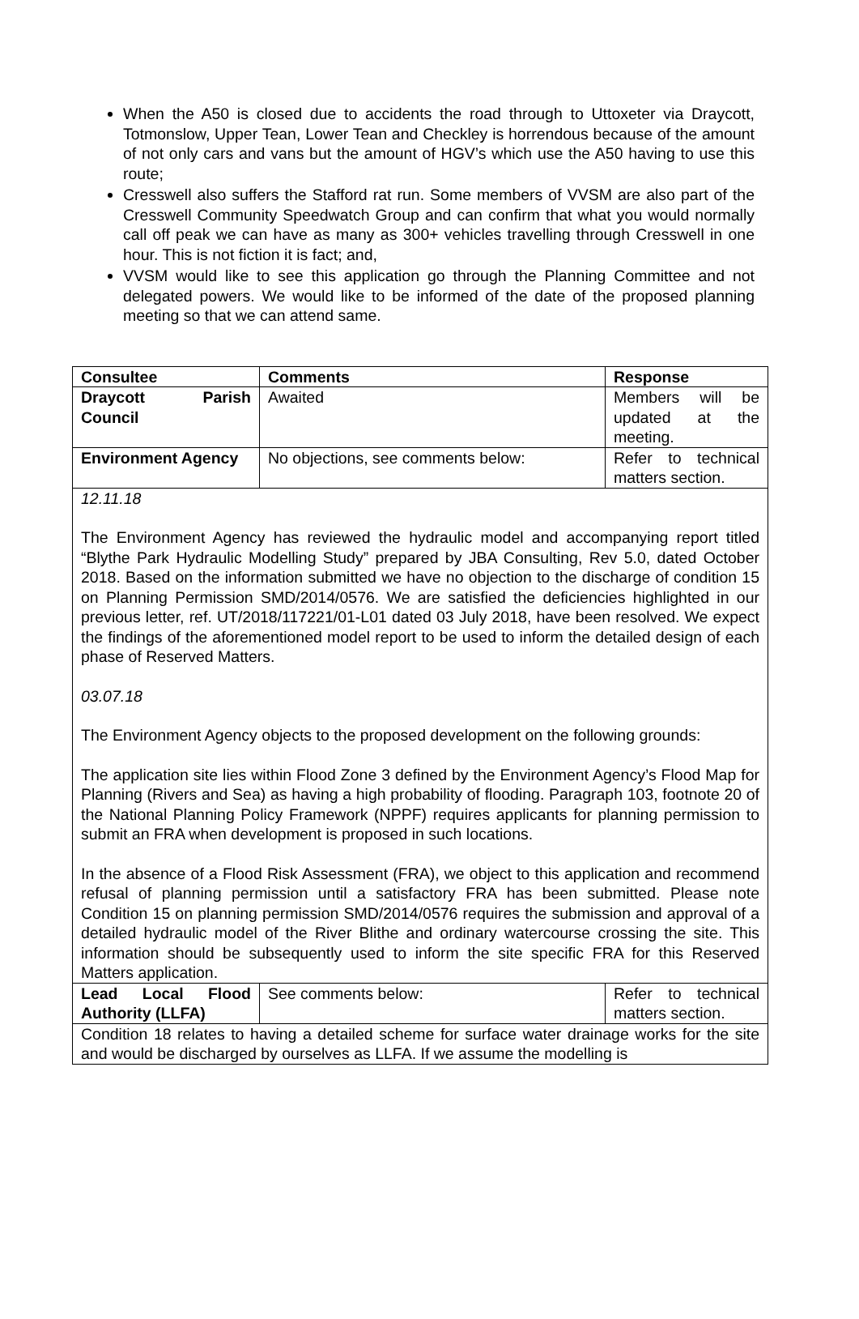When the A50 is closed due to accidents the road through to Uttoxeter via Draycott, Totmonslow, Upper Tean, Lower Tean and Checkley is horrendous because of the amount of not only cars and vans but the amount of HGV’s which use the A50 having to use this route;
Cresswell also suffers the Stafford rat run. Some members of VVSM are also part of the Cresswell Community Speedwatch Group and can confirm that what you would normally call off peak we can have as many as 300+ vehicles travelling through Cresswell in one hour. This is not fiction it is fact; and,
VVSM would like to see this application go through the Planning Committee and not delegated powers. We would like to be informed of the date of the proposed planning meeting so that we can attend same.
| Consultee | Comments | Response |
| Draycott Parish Council | Awaited | Members will be updated at the meeting. |
| Environment Agency | No objections, see comments below: | Refer to technical matters section. |
| 12.11.18 The Environment Agency has reviewed the hydraulic model and accompanying report titled “Blythe Park Hydraulic Modelling Study” prepared by JBA Consulting, Rev 5.0, dated October 2018. Based on the information submitted we have no objection to the discharge of condition 15 on Planning Permission SMD/2014/0576. We are satisfied the deficiencies highlighted in our previous letter, ref. UT/2018/117221/01-L01 dated 03 July 2018, have been resolved. We expect the findings of the aforementioned model report to be used to inform the detailed design of each phase of Reserved Matters. 03.07.18 The Environment Agency objects to the proposed development on the following grounds: The application site lies within Flood Zone 3 defined by the Environment Agency’s Flood Map for Planning (Rivers and Sea) as having a high probability of flooding. Paragraph 103, footnote 20 of the National Planning Policy Framework (NPPF) requires applicants for planning permission to submit an FRA when development is proposed in such locations. In the absence of a Flood Risk Assessment (FRA), we object to this application and recommend refusal of planning permission until a satisfactory FRA has been submitted. Please note Condition 15 on planning permission SMD/2014/0576 requires the submission and approval of a detailed hydraulic model of the River Blithe and ordinary watercourse crossing the site. This information should be subsequently used to inform the site specific FRA for this Reserved Matters application. | | |
| Lead Local Flood Authority (LLFA) | See comments below: | Refer to technical matters section. |
| Condition 18 relates to having a detailed scheme for surface water drainage works for the site and would be discharged by ourselves as LLFA. If we assume the modelling is | | |